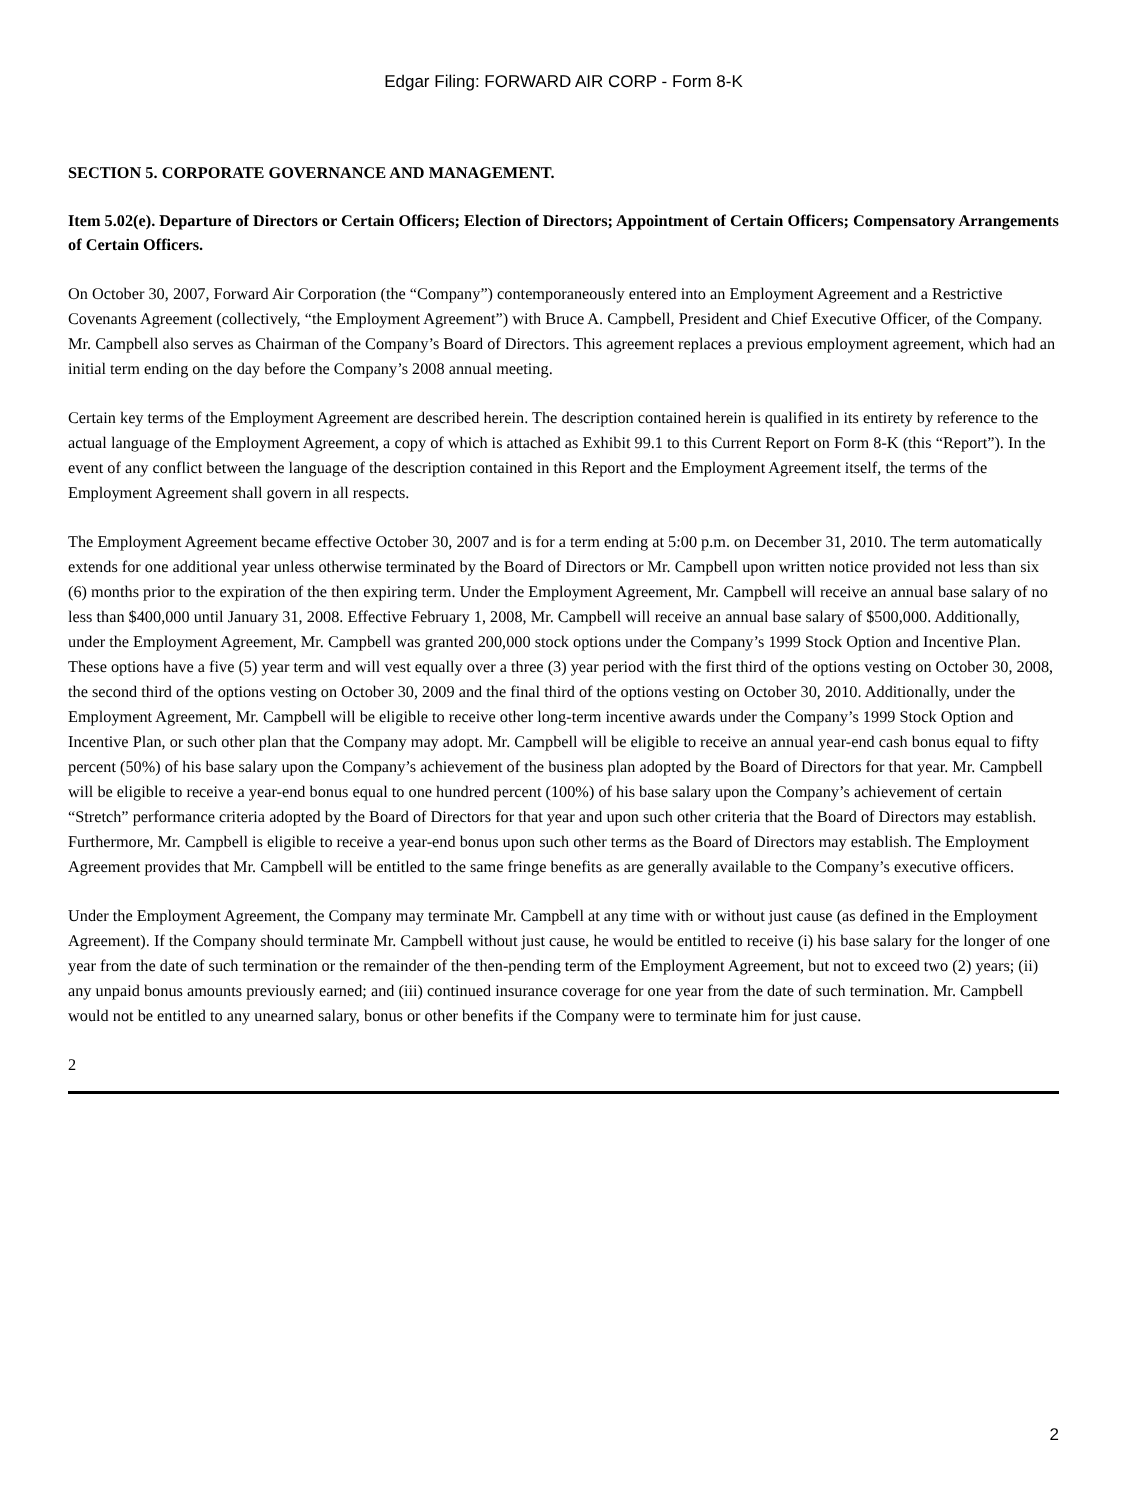Edgar Filing: FORWARD AIR CORP - Form 8-K
SECTION 5. CORPORATE GOVERNANCE AND MANAGEMENT.
Item 5.02(e). Departure of Directors or Certain Officers; Election of Directors; Appointment of Certain Officers; Compensatory Arrangements of Certain Officers.
On October 30, 2007, Forward Air Corporation (the “Company”) contemporaneously entered into an Employment Agreement and a Restrictive Covenants Agreement (collectively, “the Employment Agreement”) with Bruce A. Campbell, President and Chief Executive Officer, of the Company. Mr. Campbell also serves as Chairman of the Company’s Board of Directors. This agreement replaces a previous employment agreement, which had an initial term ending on the day before the Company’s 2008 annual meeting.
Certain key terms of the Employment Agreement are described herein. The description contained herein is qualified in its entirety by reference to the actual language of the Employment Agreement, a copy of which is attached as Exhibit 99.1 to this Current Report on Form 8-K (this “Report”). In the event of any conflict between the language of the description contained in this Report and the Employment Agreement itself, the terms of the Employment Agreement shall govern in all respects.
The Employment Agreement became effective October 30, 2007 and is for a term ending at 5:00 p.m. on December 31, 2010. The term automatically extends for one additional year unless otherwise terminated by the Board of Directors or Mr. Campbell upon written notice provided not less than six (6) months prior to the expiration of the then expiring term. Under the Employment Agreement, Mr. Campbell will receive an annual base salary of no less than $400,000 until January 31, 2008. Effective February 1, 2008, Mr. Campbell will receive an annual base salary of $500,000. Additionally, under the Employment Agreement, Mr. Campbell was granted 200,000 stock options under the Company’s 1999 Stock Option and Incentive Plan. These options have a five (5) year term and will vest equally over a three (3) year period with the first third of the options vesting on October 30, 2008, the second third of the options vesting on October 30, 2009 and the final third of the options vesting on October 30, 2010. Additionally, under the Employment Agreement, Mr. Campbell will be eligible to receive other long-term incentive awards under the Company’s 1999 Stock Option and Incentive Plan, or such other plan that the Company may adopt. Mr. Campbell will be eligible to receive an annual year-end cash bonus equal to fifty percent (50%) of his base salary upon the Company’s achievement of the business plan adopted by the Board of Directors for that year. Mr. Campbell will be eligible to receive a year-end bonus equal to one hundred percent (100%) of his base salary upon the Company’s achievement of certain “Stretch” performance criteria adopted by the Board of Directors for that year and upon such other criteria that the Board of Directors may establish. Furthermore, Mr. Campbell is eligible to receive a year-end bonus upon such other terms as the Board of Directors may establish. The Employment Agreement provides that Mr. Campbell will be entitled to the same fringe benefits as are generally available to the Company’s executive officers.
Under the Employment Agreement, the Company may terminate Mr. Campbell at any time with or without just cause (as defined in the Employment Agreement). If the Company should terminate Mr. Campbell without just cause, he would be entitled to receive (i) his base salary for the longer of one year from the date of such termination or the remainder of the then-pending term of the Employment Agreement, but not to exceed two (2) years; (ii) any unpaid bonus amounts previously earned; and (iii) continued insurance coverage for one year from the date of such termination. Mr. Campbell would not be entitled to any unearned salary, bonus or other benefits if the Company were to terminate him for just cause.
2
2